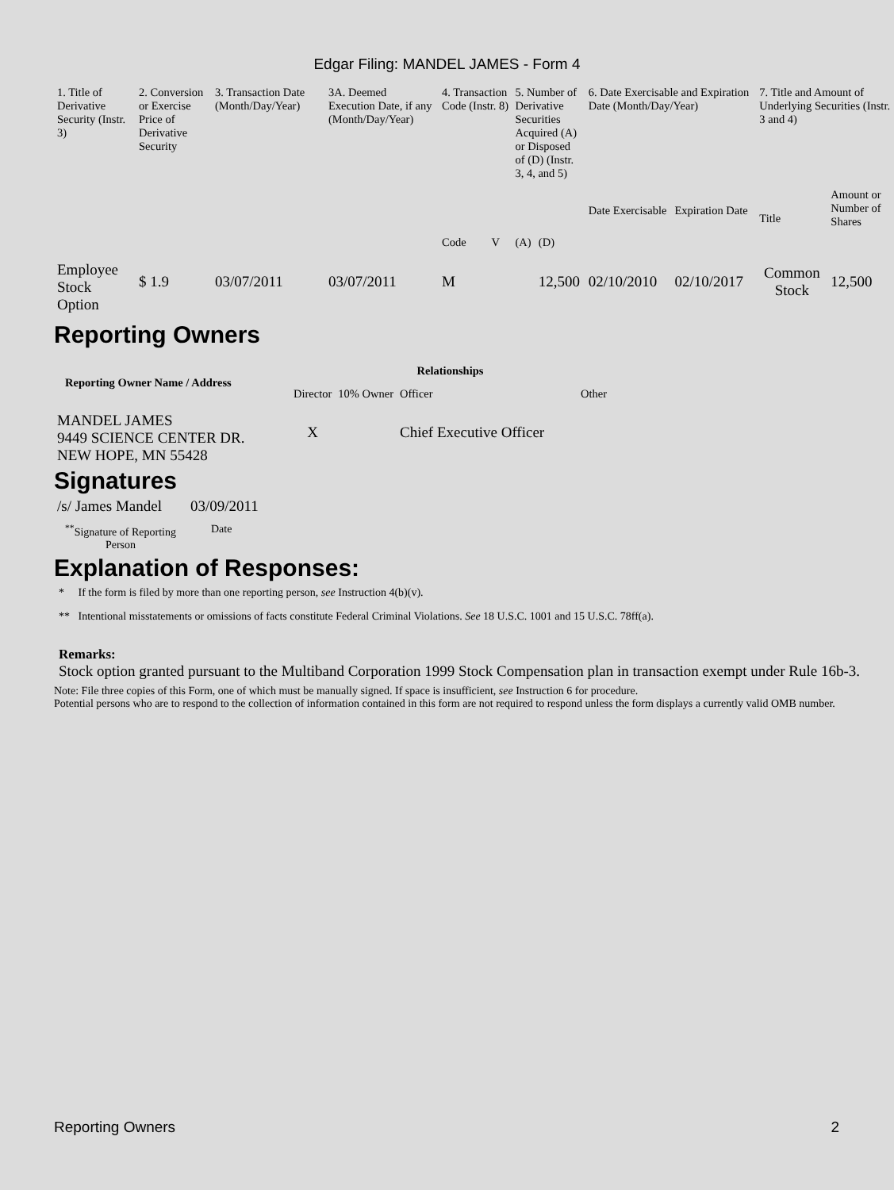Edgar Filing: MANDEL JAMES - Form 4
| 1. Title of Derivative Security (Instr. 3) | 2. Conversion or Exercise Price of Derivative Security | 3. Transaction Date (Month/Day/Year) | 3A. Deemed Execution Date, if any (Month/Day/Year) | 4. Transaction Code (Instr. 8) | | 5. Number of Derivative Securities Acquired (A) or Disposed of (D) (Instr. 3, 4, and 5) | | 6. Date Exercisable and Expiration Date (Month/Day/Year) | | 7. Title and Amount of Underlying Securities (Instr. 3 and 4) | |
| | | | | Code | V | (A) | (D) | Date Exercisable | Expiration Date | Title | Amount or Number of Shares |
| Employee Stock Option | $ 1.9 | 03/07/2011 | 03/07/2011 | M | | | 12,500 | 02/10/2010 | 02/10/2017 | Common Stock | 12,500 |
Reporting Owners
| Reporting Owner Name / Address | Relationships | | | |
| --- | --- | --- | --- | --- |
| | Director | 10% Owner | Officer | Other |
| MANDEL JAMES 9449 SCIENCE CENTER DR. NEW HOPE, MN 55428 | X | | Chief Executive Officer | |
Signatures
| /s/ James Mandel | 03/09/2011 |
| <sup>**</sup> Signature of Reporting Person | Date |
Explanation of Responses:
* If the form is filed by more than one reporting person, see Instruction 4(b)(v).
** Intentional misstatements or omissions of facts constitute Federal Criminal Violations. See 18 U.S.C. 1001 and 15 U.S.C. 78ff(a).
Remarks:
Stock option granted pursuant to the Multiband Corporation 1999 Stock Compensation plan in transaction exempt under Rule 16b-3.
Note: File three copies of this Form, one of which must be manually signed. If space is insufficient, see Instruction 6 for procedure.
Potential persons who are to respond to the collection of information contained in this form are not required to respond unless the form displays a currently valid OMB number.
Reporting Owners 2